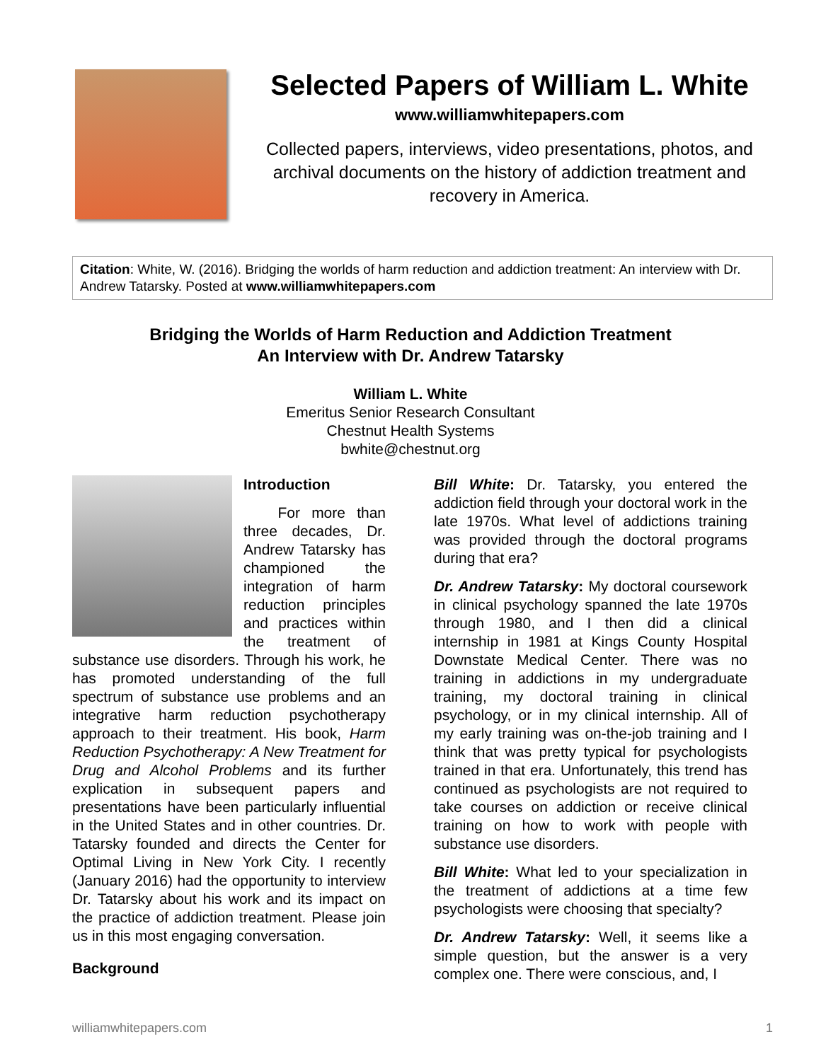Selected Papers of William L. White
www.williamwhitepapers.com
Collected papers, interviews, video presentations, photos, and archival documents on the history of addiction treatment and recovery in America.
Citation: White, W. (2016). Bridging the worlds of harm reduction and addiction treatment: An interview with Dr. Andrew Tatarsky. Posted at www.williamwhitepapers.com
Bridging the Worlds of Harm Reduction and Addiction Treatment
An Interview with Dr. Andrew Tatarsky
William L. White
Emeritus Senior Research Consultant
Chestnut Health Systems
bwhite@chestnut.org
Introduction
For more than three decades, Dr. Andrew Tatarsky has championed the integration of harm reduction principles and practices within the treatment of substance use disorders. Through his work, he has promoted understanding of the full spectrum of substance use problems and an integrative harm reduction psychotherapy approach to their treatment. His book, Harm Reduction Psychotherapy: A New Treatment for Drug and Alcohol Problems and its further explication in subsequent papers and presentations have been particularly influential in the United States and in other countries. Dr. Tatarsky founded and directs the Center for Optimal Living in New York City. I recently (January 2016) had the opportunity to interview Dr. Tatarsky about his work and its impact on the practice of addiction treatment. Please join us in this most engaging conversation.
Background
Bill White: Dr. Tatarsky, you entered the addiction field through your doctoral work in the late 1970s. What level of addictions training was provided through the doctoral programs during that era?
Dr. Andrew Tatarsky: My doctoral coursework in clinical psychology spanned the late 1970s through 1980, and I then did a clinical internship in 1981 at Kings County Hospital Downstate Medical Center. There was no training in addictions in my undergraduate training, my doctoral training in clinical psychology, or in my clinical internship. All of my early training was on-the-job training and I think that was pretty typical for psychologists trained in that era. Unfortunately, this trend has continued as psychologists are not required to take courses on addiction or receive clinical training on how to work with people with substance use disorders.
Bill White: What led to your specialization in the treatment of addictions at a time few psychologists were choosing that specialty?
Dr. Andrew Tatarsky: Well, it seems like a simple question, but the answer is a very complex one. There were conscious, and, I
williamwhitepapers.com 1